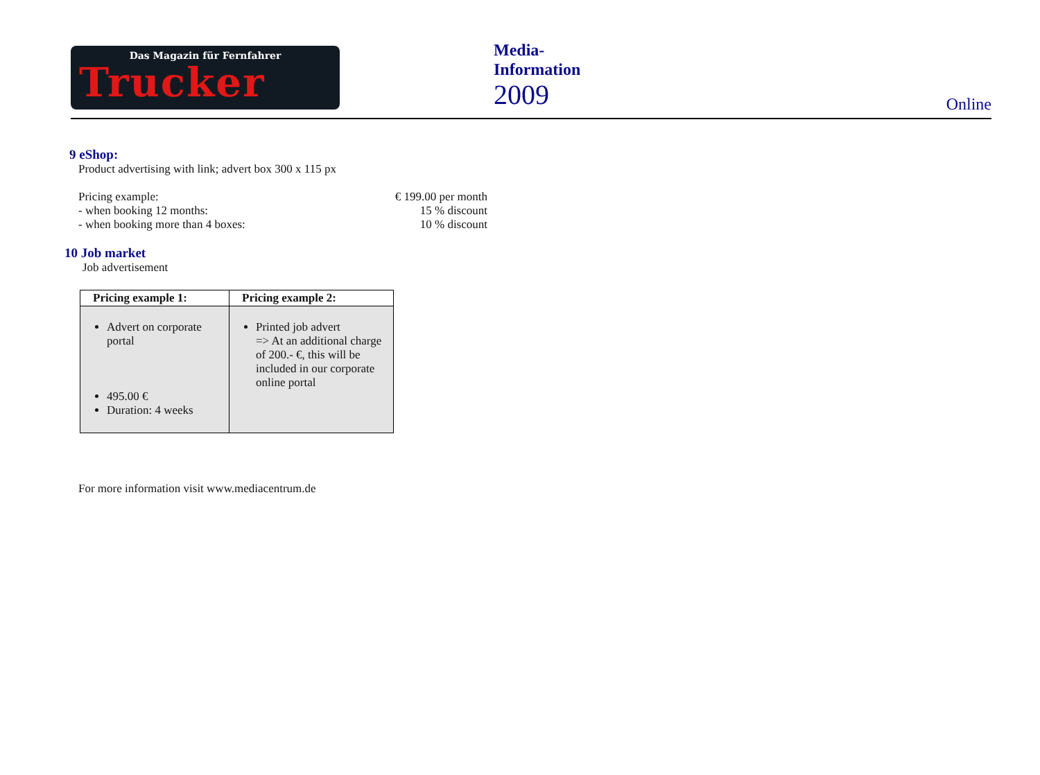Das Magazin für Fernfahrer
Trucker
Media-
Information
2009
Online
9 eShop:
Product advertising with link; advert box 300 x 115 px
Pricing example: € 199.00 per month
- when booking 12 months: 15 % discount
- when booking more than 4 boxes: 10 % discount
10 Job market
Job advertisement
| Pricing example 1: | Pricing example 2: |
| --- | --- |
| Advert on corporate portal 495.00 € Duration: 4 weeks | Printed job advert => At an additional charge of 200.- €, this will be included in our corporate online portal |
For more information visit www.mediacentrum.de